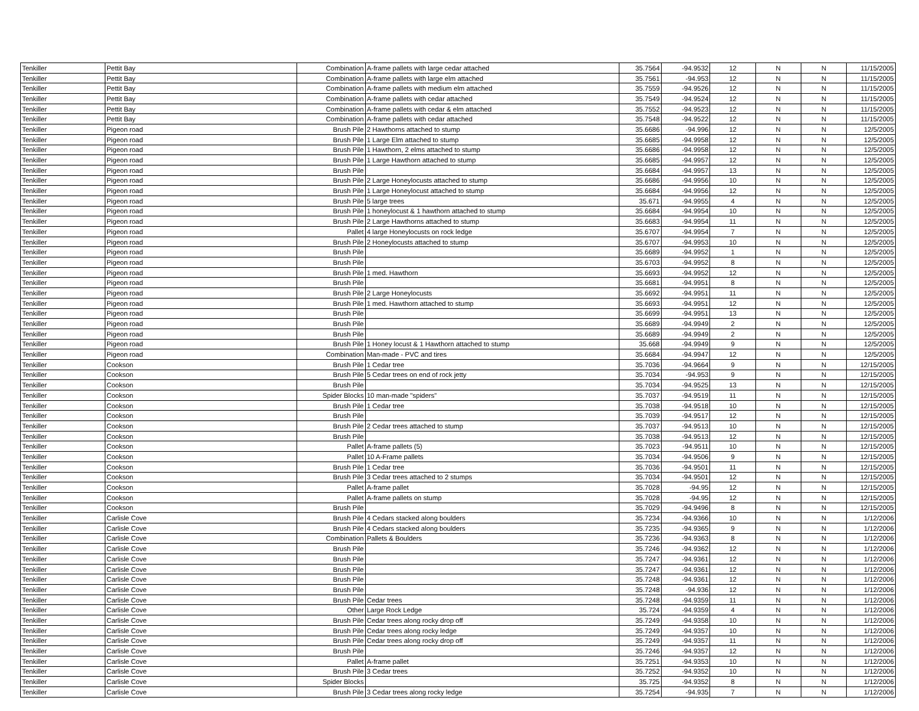| Tenkiller | Pettit Bay | Combination | A-frame pallets with large cedar attached | 35.7564 | -94.9532 | 12 | N | N | 11/15/2005 |
| Tenkiller | Pettit Bay | Combination | A-frame pallets with large elm attached | 35.7561 | -94.953 | 12 | N | N | 11/15/2005 |
| Tenkiller | Pettit Bay | Combination | A-frame pallets with medium elm attached | 35.7559 | -94.9526 | 12 | N | N | 11/15/2005 |
| Tenkiller | Pettit Bay | Combination | A-frame pallets with cedar attached | 35.7549 | -94.9524 | 12 | N | N | 11/15/2005 |
| Tenkiller | Pettit Bay | Combination | A-frame pallets with cedar & elm attached | 35.7552 | -94.9523 | 12 | N | N | 11/15/2005 |
| Tenkiller | Pettit Bay | Combination | A-frame pallets with cedar attached | 35.7548 | -94.9522 | 12 | N | N | 11/15/2005 |
| Tenkiller | Pigeon road | Brush Pile | 2 Hawthorns attached to stump | 35.6686 | -94.996 | 12 | N | N | 12/5/2005 |
| Tenkiller | Pigeon road | Brush Pile | 1 Large Elm attached to stump | 35.6685 | -94.9958 | 12 | N | N | 12/5/2005 |
| Tenkiller | Pigeon road | Brush Pile | 1 Hawthorn, 2 elms attached to stump | 35.6686 | -94.9958 | 12 | N | N | 12/5/2005 |
| Tenkiller | Pigeon road | Brush Pile | 1 Large Hawthorn attached to stump | 35.6685 | -94.9957 | 12 | N | N | 12/5/2005 |
| Tenkiller | Pigeon road | Brush Pile | | 35.6684 | -94.9957 | 13 | N | N | 12/5/2005 |
| Tenkiller | Pigeon road | Brush Pile | 2 Large Honeylocusts attached to stump | 35.6686 | -94.9956 | 10 | N | N | 12/5/2005 |
| Tenkiller | Pigeon road | Brush Pile | 1 Large Honeylocust attached to stump | 35.6684 | -94.9956 | 12 | N | N | 12/5/2005 |
| Tenkiller | Pigeon road | Brush Pile | 5 large trees | 35.671 | -94.9955 | 4 | N | N | 12/5/2005 |
| Tenkiller | Pigeon road | Brush Pile | 1 honeylocust & 1 hawthorn attached to stump | 35.6684 | -94.9954 | 10 | N | N | 12/5/2005 |
| Tenkiller | Pigeon road | Brush Pile | 2 Large Hawthorns attached to stump | 35.6683 | -94.9954 | 11 | N | N | 12/5/2005 |
| Tenkiller | Pigeon road | Pallet | 4 large Honeylocusts on rock ledge | 35.6707 | -94.9954 | 7 | N | N | 12/5/2005 |
| Tenkiller | Pigeon road | Brush Pile | 2 Honeylocusts attached to stump | 35.6707 | -94.9953 | 10 | N | N | 12/5/2005 |
| Tenkiller | Pigeon road | Brush Pile | | 35.6689 | -94.9952 | 1 | N | N | 12/5/2005 |
| Tenkiller | Pigeon road | Brush Pile | | 35.6703 | -94.9952 | 8 | N | N | 12/5/2005 |
| Tenkiller | Pigeon road | Brush Pile | 1 med. Hawthorn | 35.6693 | -94.9952 | 12 | N | N | 12/5/2005 |
| Tenkiller | Pigeon road | Brush Pile | | 35.6681 | -94.9951 | 8 | N | N | 12/5/2005 |
| Tenkiller | Pigeon road | Brush Pile | 2 Large Honeylocusts | 35.6692 | -94.9951 | 11 | N | N | 12/5/2005 |
| Tenkiller | Pigeon road | Brush Pile | 1 med. Hawthorn attached to stump | 35.6693 | -94.9951 | 12 | N | N | 12/5/2005 |
| Tenkiller | Pigeon road | Brush Pile | | 35.6699 | -94.9951 | 13 | N | N | 12/5/2005 |
| Tenkiller | Pigeon road | Brush Pile | | 35.6689 | -94.9949 | 2 | N | N | 12/5/2005 |
| Tenkiller | Pigeon road | Brush Pile | | 35.6689 | -94.9949 | 2 | N | N | 12/5/2005 |
| Tenkiller | Pigeon road | Brush Pile | 1 Honey locust & 1 Hawthorn attached to stump | 35.668 | -94.9949 | 9 | N | N | 12/5/2005 |
| Tenkiller | Pigeon road | Combination | Man-made - PVC and tires | 35.6684 | -94.9947 | 12 | N | N | 12/5/2005 |
| Tenkiller | Cookson | Brush Pile | 1 Cedar tree | 35.7036 | -94.9664 | 9 | N | N | 12/15/2005 |
| Tenkiller | Cookson | Brush Pile | 5 Cedar trees on end of rock jetty | 35.7034 | -94.953 | 9 | N | N | 12/15/2005 |
| Tenkiller | Cookson | Brush Pile | | 35.7034 | -94.9525 | 13 | N | N | 12/15/2005 |
| Tenkiller | Cookson | Spider Blocks | 10 man-made "spiders" | 35.7037 | -94.9519 | 11 | N | N | 12/15/2005 |
| Tenkiller | Cookson | Brush Pile | 1 Cedar tree | 35.7038 | -94.9518 | 10 | N | N | 12/15/2005 |
| Tenkiller | Cookson | Brush Pile | | 35.7039 | -94.9517 | 12 | N | N | 12/15/2005 |
| Tenkiller | Cookson | Brush Pile | 2 Cedar trees attached to stump | 35.7037 | -94.9513 | 10 | N | N | 12/15/2005 |
| Tenkiller | Cookson | Brush Pile | | 35.7038 | -94.9513 | 12 | N | N | 12/15/2005 |
| Tenkiller | Cookson | Pallet | A-frame pallets (5) | 35.7023 | -94.9511 | 10 | N | N | 12/15/2005 |
| Tenkiller | Cookson | Pallet | 10 A-Frame pallets | 35.7034 | -94.9506 | 9 | N | N | 12/15/2005 |
| Tenkiller | Cookson | Brush Pile | 1 Cedar tree | 35.7036 | -94.9501 | 11 | N | N | 12/15/2005 |
| Tenkiller | Cookson | Brush Pile | 3 Cedar trees attached to 2 stumps | 35.7034 | -94.9501 | 12 | N | N | 12/15/2005 |
| Tenkiller | Cookson | Pallet | A-frame pallet | 35.7028 | -94.95 | 12 | N | N | 12/15/2005 |
| Tenkiller | Cookson | Pallet | A-frame pallets on stump | 35.7028 | -94.95 | 12 | N | N | 12/15/2005 |
| Tenkiller | Cookson | Brush Pile | | 35.7029 | -94.9496 | 8 | N | N | 12/15/2005 |
| Tenkiller | Carlisle Cove | Brush Pile | 4 Cedars stacked along boulders | 35.7234 | -94.9366 | 10 | N | N | 1/12/2006 |
| Tenkiller | Carlisle Cove | Brush Pile | 4 Cedars stacked along boulders | 35.7235 | -94.9365 | 9 | N | N | 1/12/2006 |
| Tenkiller | Carlisle Cove | Combination | Pallets & Boulders | 35.7236 | -94.9363 | 8 | N | N | 1/12/2006 |
| Tenkiller | Carlisle Cove | Brush Pile | | 35.7246 | -94.9362 | 12 | N | N | 1/12/2006 |
| Tenkiller | Carlisle Cove | Brush Pile | | 35.7247 | -94.9361 | 12 | N | N | 1/12/2006 |
| Tenkiller | Carlisle Cove | Brush Pile | | 35.7247 | -94.9361 | 12 | N | N | 1/12/2006 |
| Tenkiller | Carlisle Cove | Brush Pile | | 35.7248 | -94.9361 | 12 | N | N | 1/12/2006 |
| Tenkiller | Carlisle Cove | Brush Pile | | 35.7248 | -94.936 | 12 | N | N | 1/12/2006 |
| Tenkiller | Carlisle Cove | Brush Pile | Cedar trees | 35.7248 | -94.9359 | 11 | N | N | 1/12/2006 |
| Tenkiller | Carlisle Cove | Other | Large Rock Ledge | 35.724 | -94.9359 | 4 | N | N | 1/12/2006 |
| Tenkiller | Carlisle Cove | Brush Pile | Cedar trees along rocky drop off | 35.7249 | -94.9358 | 10 | N | N | 1/12/2006 |
| Tenkiller | Carlisle Cove | Brush Pile | Cedar trees along rocky ledge | 35.7249 | -94.9357 | 10 | N | N | 1/12/2006 |
| Tenkiller | Carlisle Cove | Brush Pile | Cedar trees along rocky drop off | 35.7249 | -94.9357 | 11 | N | N | 1/12/2006 |
| Tenkiller | Carlisle Cove | Brush Pile | | 35.7246 | -94.9357 | 12 | N | N | 1/12/2006 |
| Tenkiller | Carlisle Cove | Pallet | A-frame pallet | 35.7251 | -94.9353 | 10 | N | N | 1/12/2006 |
| Tenkiller | Carlisle Cove | Brush Pile | 3 Cedar trees | 35.7252 | -94.9352 | 10 | N | N | 1/12/2006 |
| Tenkiller | Carlisle Cove | Spider Blocks | | 35.725 | -94.9352 | 8 | N | N | 1/12/2006 |
| Tenkiller | Carlisle Cove | Brush Pile | 3 Cedar trees along rocky ledge | 35.7254 | -94.935 | 7 | N | N | 1/12/2006 |